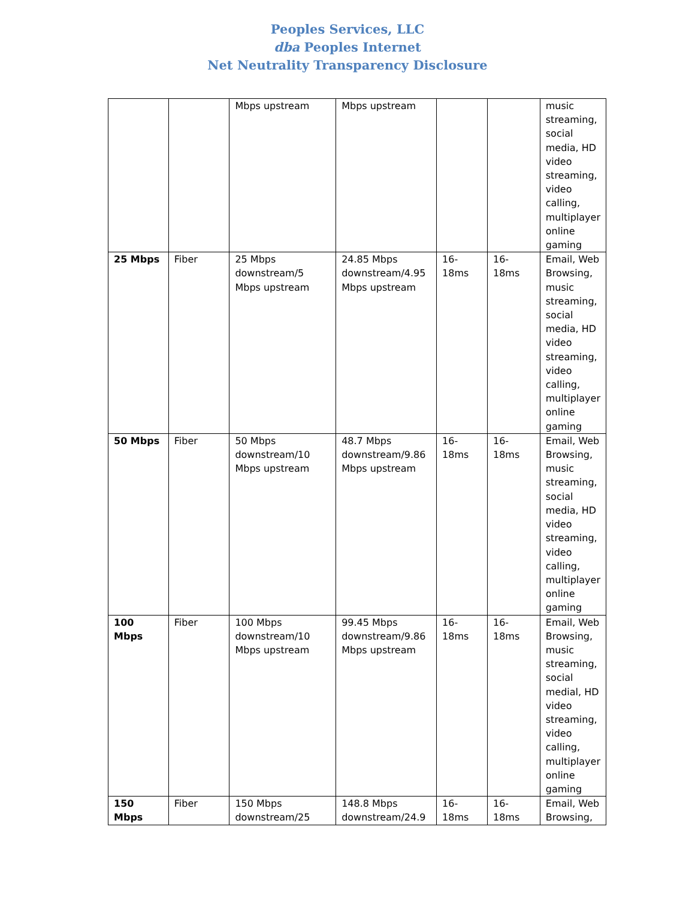Peoples Services, LLC
dba Peoples Internet
Net Neutrality Transparency Disclosure
| | | Mbps upstream | Mbps upstream | | | music streaming, social media, HD video streaming, video calling, multiplayer online gaming |
| 25 Mbps | Fiber | 25 Mbps downstream/5 Mbps upstream | 24.85 Mbps downstream/4.95 Mbps upstream | 16-18ms | 16-18ms | Email, Web Browsing, music streaming, social media, HD video streaming, video calling, multiplayer online gaming |
| 50 Mbps | Fiber | 50 Mbps downstream/10 Mbps upstream | 48.7 Mbps downstream/9.86 Mbps upstream | 16-18ms | 16-18ms | Email, Web Browsing, music streaming, social media, HD video streaming, video calling, multiplayer online gaming |
| 100 Mbps | Fiber | 100 Mbps downstream/10 Mbps upstream | 99.45 Mbps downstream/9.86 Mbps upstream | 16-18ms | 16-18ms | Email, Web Browsing, music streaming, social medial, HD video streaming, video calling, multiplayer online gaming |
| 150 Mbps | Fiber | 150 Mbps downstream/25 | 148.8 Mbps downstream/24.9 | 16-18ms | 16-18ms | Email, Web Browsing, |